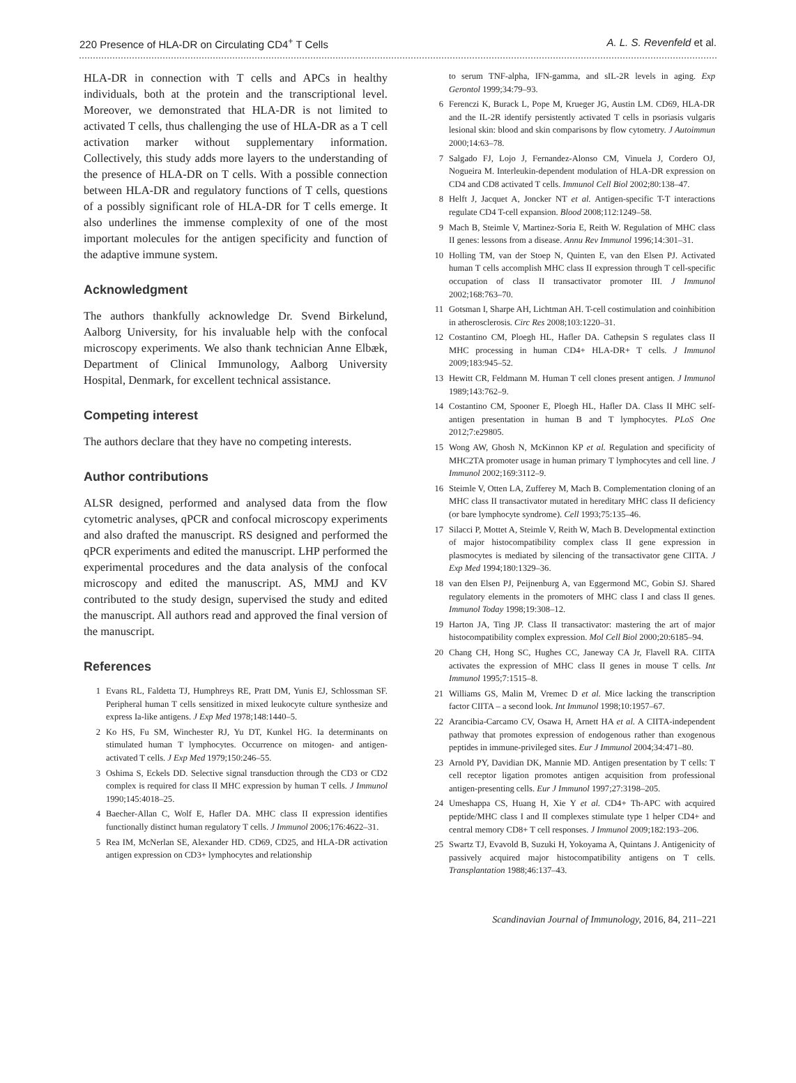220 Presence of HLA-DR on Circulating CD4<sup>+</sup> T Cells A. L. S. Revenfeld et al.
HLA-DR in connection with T cells and APCs in healthy individuals, both at the protein and the transcriptional level. Moreover, we demonstrated that HLA-DR is not limited to activated T cells, thus challenging the use of HLA-DR as a T cell activation marker without supplementary information. Collectively, this study adds more layers to the understanding of the presence of HLA-DR on T cells. With a possible connection between HLA-DR and regulatory functions of T cells, questions of a possibly significant role of HLA-DR for T cells emerge. It also underlines the immense complexity of one of the most important molecules for the antigen specificity and function of the adaptive immune system.
Acknowledgment
The authors thankfully acknowledge Dr. Svend Birkelund, Aalborg University, for his invaluable help with the confocal microscopy experiments. We also thank technician Anne Elbæk, Department of Clinical Immunology, Aalborg University Hospital, Denmark, for excellent technical assistance.
Competing interest
The authors declare that they have no competing interests.
Author contributions
ALSR designed, performed and analysed data from the flow cytometric analyses, qPCR and confocal microscopy experiments and also drafted the manuscript. RS designed and performed the qPCR experiments and edited the manuscript. LHP performed the experimental procedures and the data analysis of the confocal microscopy and edited the manuscript. AS, MMJ and KV contributed to the study design, supervised the study and edited the manuscript. All authors read and approved the final version of the manuscript.
References
1 Evans RL, Faldetta TJ, Humphreys RE, Pratt DM, Yunis EJ, Schlossman SF. Peripheral human T cells sensitized in mixed leukocyte culture synthesize and express Ia-like antigens. J Exp Med 1978;148:1440–5.
2 Ko HS, Fu SM, Winchester RJ, Yu DT, Kunkel HG. Ia determinants on stimulated human T lymphocytes. Occurrence on mitogen- and antigen-activated T cells. J Exp Med 1979;150:246–55.
3 Oshima S, Eckels DD. Selective signal transduction through the CD3 or CD2 complex is required for class II MHC expression by human T cells. J Immunol 1990;145:4018–25.
4 Baecher-Allan C, Wolf E, Hafler DA. MHC class II expression identifies functionally distinct human regulatory T cells. J Immunol 2006;176:4622–31.
5 Rea IM, McNerlan SE, Alexander HD. CD69, CD25, and HLA-DR activation antigen expression on CD3+ lymphocytes and relationship
to serum TNF-alpha, IFN-gamma, and sIL-2R levels in aging. Exp Gerontol 1999;34:79–93.
6 Ferenczi K, Burack L, Pope M, Krueger JG, Austin LM. CD69, HLA-DR and the IL-2R identify persistently activated T cells in psoriasis vulgaris lesional skin: blood and skin comparisons by flow cytometry. J Autoimmun 2000;14:63–78.
7 Salgado FJ, Lojo J, Fernandez-Alonso CM, Vinuela J, Cordero OJ, Nogueira M. Interleukin-dependent modulation of HLA-DR expression on CD4 and CD8 activated T cells. Immunol Cell Biol 2002;80:138–47.
8 Helft J, Jacquet A, Joncker NT et al. Antigen-specific T-T interactions regulate CD4 T-cell expansion. Blood 2008;112:1249–58.
9 Mach B, Steimle V, Martinez-Soria E, Reith W. Regulation of MHC class II genes: lessons from a disease. Annu Rev Immunol 1996;14:301–31.
10 Holling TM, van der Stoep N, Quinten E, van den Elsen PJ. Activated human T cells accomplish MHC class II expression through T cell-specific occupation of class II transactivator promoter III. J Immunol 2002;168:763–70.
11 Gotsman I, Sharpe AH, Lichtman AH. T-cell costimulation and coinhibition in atherosclerosis. Circ Res 2008;103:1220–31.
12 Costantino CM, Ploegh HL, Hafler DA. Cathepsin S regulates class II MHC processing in human CD4+ HLA-DR+ T cells. J Immunol 2009;183:945–52.
13 Hewitt CR, Feldmann M. Human T cell clones present antigen. J Immunol 1989;143:762–9.
14 Costantino CM, Spooner E, Ploegh HL, Hafler DA. Class II MHC self-antigen presentation in human B and T lymphocytes. PLoS One 2012;7:e29805.
15 Wong AW, Ghosh N, McKinnon KP et al. Regulation and specificity of MHC2TA promoter usage in human primary T lymphocytes and cell line. J Immunol 2002;169:3112–9.
16 Steimle V, Otten LA, Zufferey M, Mach B. Complementation cloning of an MHC class II transactivator mutated in hereditary MHC class II deficiency (or bare lymphocyte syndrome). Cell 1993;75:135–46.
17 Silacci P, Mottet A, Steimle V, Reith W, Mach B. Developmental extinction of major histocompatibility complex class II gene expression in plasmocytes is mediated by silencing of the transactivator gene CIITA. J Exp Med 1994;180:1329–36.
18 van den Elsen PJ, Peijnenburg A, van Eggermond MC, Gobin SJ. Shared regulatory elements in the promoters of MHC class I and class II genes. Immunol Today 1998;19:308–12.
19 Harton JA, Ting JP. Class II transactivator: mastering the art of major histocompatibility complex expression. Mol Cell Biol 2000;20:6185–94.
20 Chang CH, Hong SC, Hughes CC, Janeway CA Jr, Flavell RA. CIITA activates the expression of MHC class II genes in mouse T cells. Int Immunol 1995;7:1515–8.
21 Williams GS, Malin M, Vremec D et al. Mice lacking the transcription factor CIITA – a second look. Int Immunol 1998;10:1957–67.
22 Arancibia-Carcamo CV, Osawa H, Arnett HA et al. A CIITA-independent pathway that promotes expression of endogenous rather than exogenous peptides in immune-privileged sites. Eur J Immunol 2004;34:471–80.
23 Arnold PY, Davidian DK, Mannie MD. Antigen presentation by T cells: T cell receptor ligation promotes antigen acquisition from professional antigen-presenting cells. Eur J Immunol 1997;27:3198–205.
24 Umeshappa CS, Huang H, Xie Y et al. CD4+ Th-APC with acquired peptide/MHC class I and II complexes stimulate type 1 helper CD4+ and central memory CD8+ T cell responses. J Immunol 2009;182:193–206.
25 Swartz TJ, Evavold B, Suzuki H, Yokoyama A, Quintans J. Antigenicity of passively acquired major histocompatibility antigens on T cells. Transplantation 1988;46:137–43.
Scandinavian Journal of Immunology, 2016, 84, 211–221